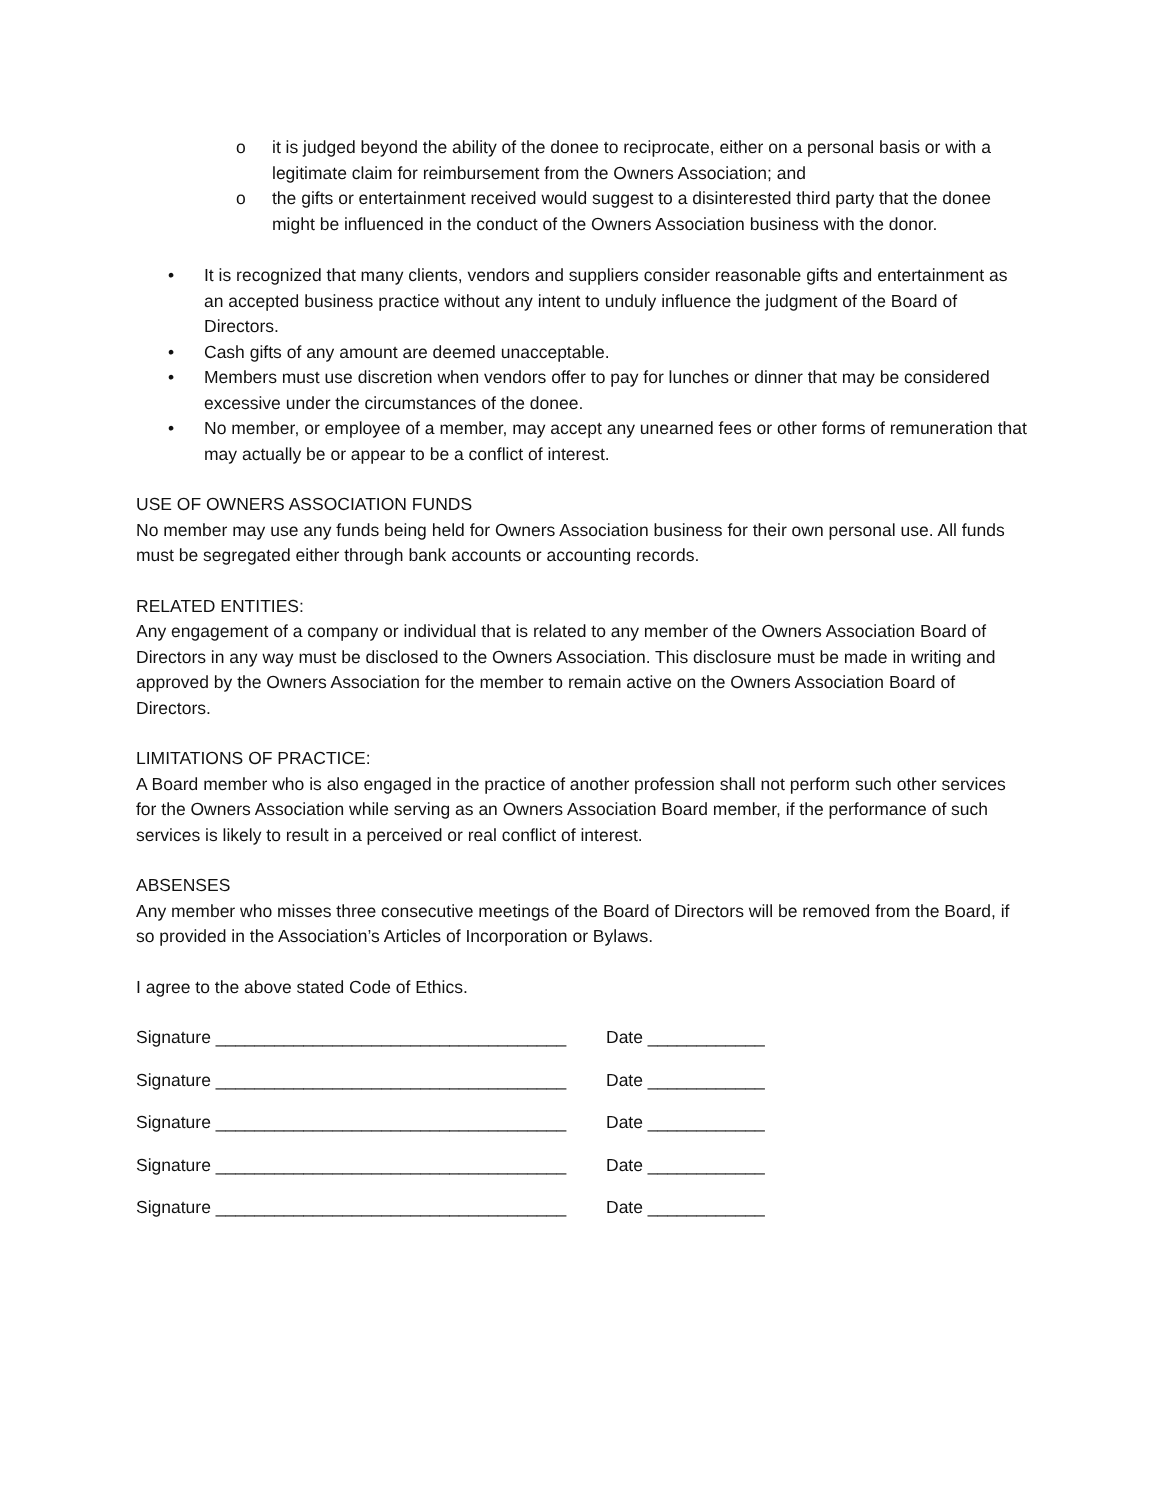o it is judged beyond the ability of the donee to reciprocate, either on a personal basis or with a legitimate claim for reimbursement from the Owners Association; and
o the gifts or entertainment received would suggest to a disinterested third party that the donee might be influenced in the conduct of the Owners Association business with the donor.
• It is recognized that many clients, vendors and suppliers consider reasonable gifts and entertainment as an accepted business practice without any intent to unduly influence the judgment of the Board of Directors.
• Cash gifts of any amount are deemed unacceptable.
• Members must use discretion when vendors offer to pay for lunches or dinner that may be considered excessive under the circumstances of the donee.
• No member, or employee of a member, may accept any unearned fees or other forms of remuneration that may actually be or appear to be a conflict of interest.
USE OF OWNERS ASSOCIATION FUNDS
No member may use any funds being held for Owners Association business for their own personal use. All funds must be segregated either through bank accounts or accounting records.
RELATED ENTITIES:
Any engagement of a company or individual that is related to any member of the Owners Association Board of Directors in any way must be disclosed to the Owners Association. This disclosure must be made in writing and approved by the Owners Association for the member to remain active on the Owners Association Board of Directors.
LIMITATIONS OF PRACTICE:
A Board member who is also engaged in the practice of another profession shall not perform such other services for the Owners Association while serving as an Owners Association Board member, if the performance of such services is likely to result in a perceived or real conflict of interest.
ABSENSES
Any member who misses three consecutive meetings of the Board of Directors will be removed from the Board, if so provided in the Association’s Articles of Incorporation or Bylaws.
I agree to the above stated Code of Ethics.
Signature ____________________________________ Date ____________
Signature ____________________________________ Date ____________
Signature ____________________________________ Date ____________
Signature ____________________________________ Date ____________
Signature ____________________________________ Date ____________